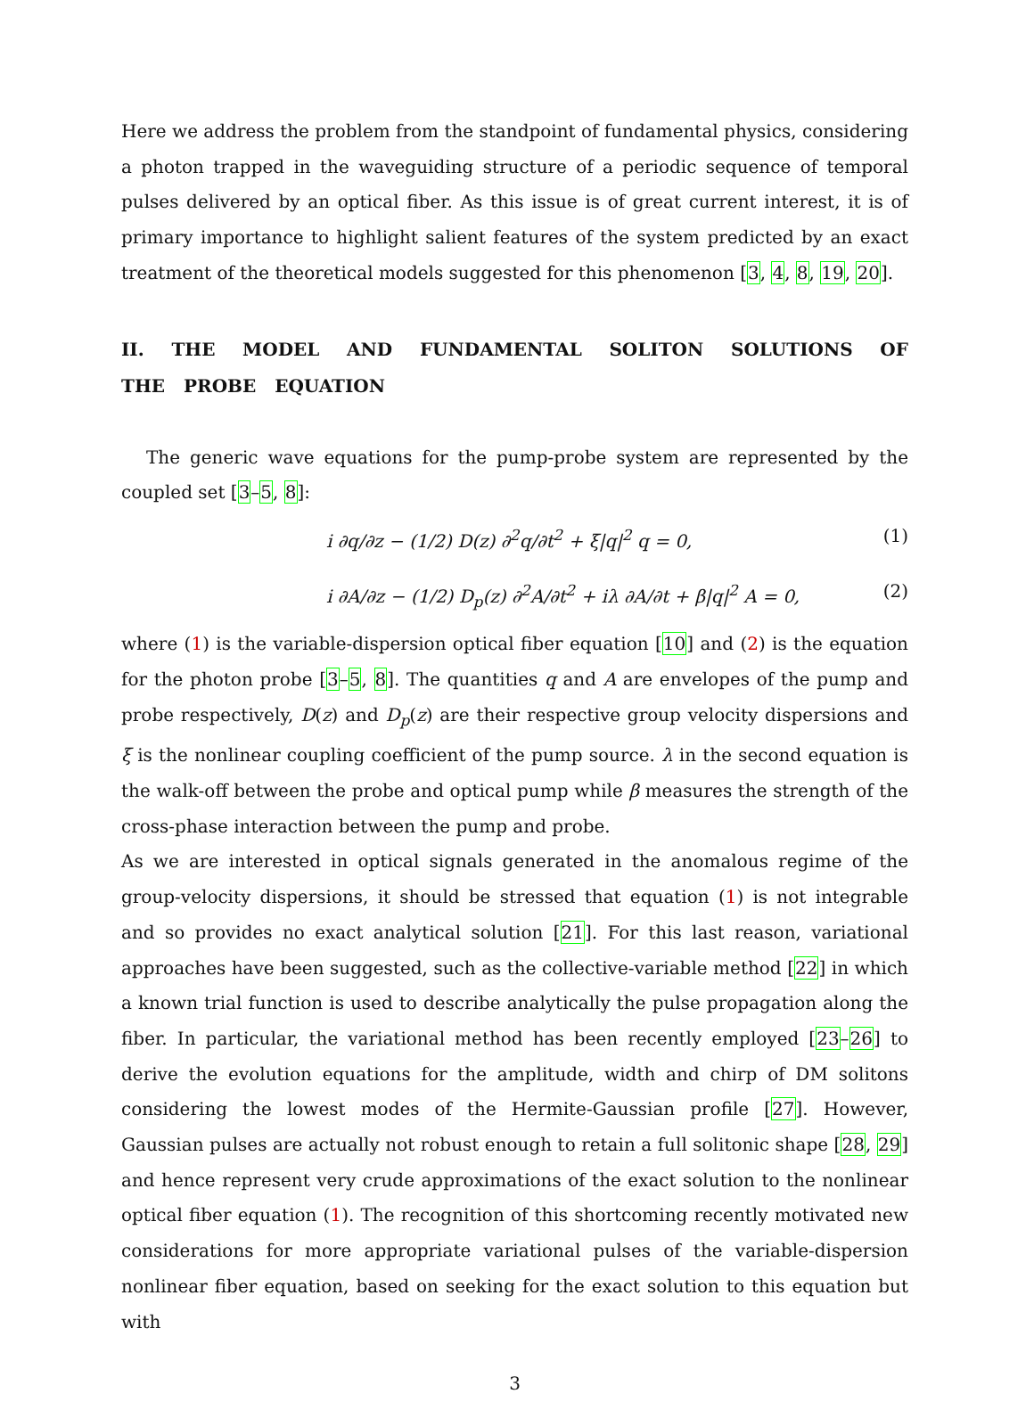Here we address the problem from the standpoint of fundamental physics, considering a photon trapped in the waveguiding structure of a periodic sequence of temporal pulses delivered by an optical fiber. As this issue is of great current interest, it is of primary importance to highlight salient features of the system predicted by an exact treatment of the theoretical models suggested for this phenomenon [3, 4, 8, 19, 20].
II. THE MODEL AND FUNDAMENTAL SOLITON SOLUTIONS OF THE PROBE EQUATION
The generic wave equations for the pump-probe system are represented by the coupled set [3–5, 8]:
i ∂q/∂z − (1/2) D(z) ∂<sup>2</sup>q/∂t<sup>2</sup> + ξ|q|<sup>2</sup> q = 0, (1)
i ∂A/∂z − (1/2) D<sub>p</sub>(z) ∂<sup>2</sup>A/∂t<sup>2</sup> + iλ ∂A/∂t + β|q|<sup>2</sup> A = 0, (2)
where (1) is the variable-dispersion optical fiber equation [10] and (2) is the equation for the photon probe [3–5, 8]. The quantities q and A are envelopes of the pump and probe respectively, D(z) and D<sub>p</sub>(z) are their respective group velocity dispersions and ξ is the nonlinear coupling coefficient of the pump source. λ in the second equation is the walk-off between the probe and optical pump while β measures the strength of the cross-phase interaction between the pump and probe.
As we are interested in optical signals generated in the anomalous regime of the group-velocity dispersions, it should be stressed that equation (1) is not integrable and so provides no exact analytical solution [21]. For this last reason, variational approaches have been suggested, such as the collective-variable method [22] in which a known trial function is used to describe analytically the pulse propagation along the fiber. In particular, the variational method has been recently employed [23–26] to derive the evolution equations for the amplitude, width and chirp of DM solitons considering the lowest modes of the Hermite-Gaussian profile [27]. However, Gaussian pulses are actually not robust enough to retain a full solitonic shape [28, 29] and hence represent very crude approximations of the exact solution to the nonlinear optical fiber equation (1). The recognition of this shortcoming recently motivated new considerations for more appropriate variational pulses of the variable-dispersion nonlinear fiber equation, based on seeking for the exact solution to this equation but with
3